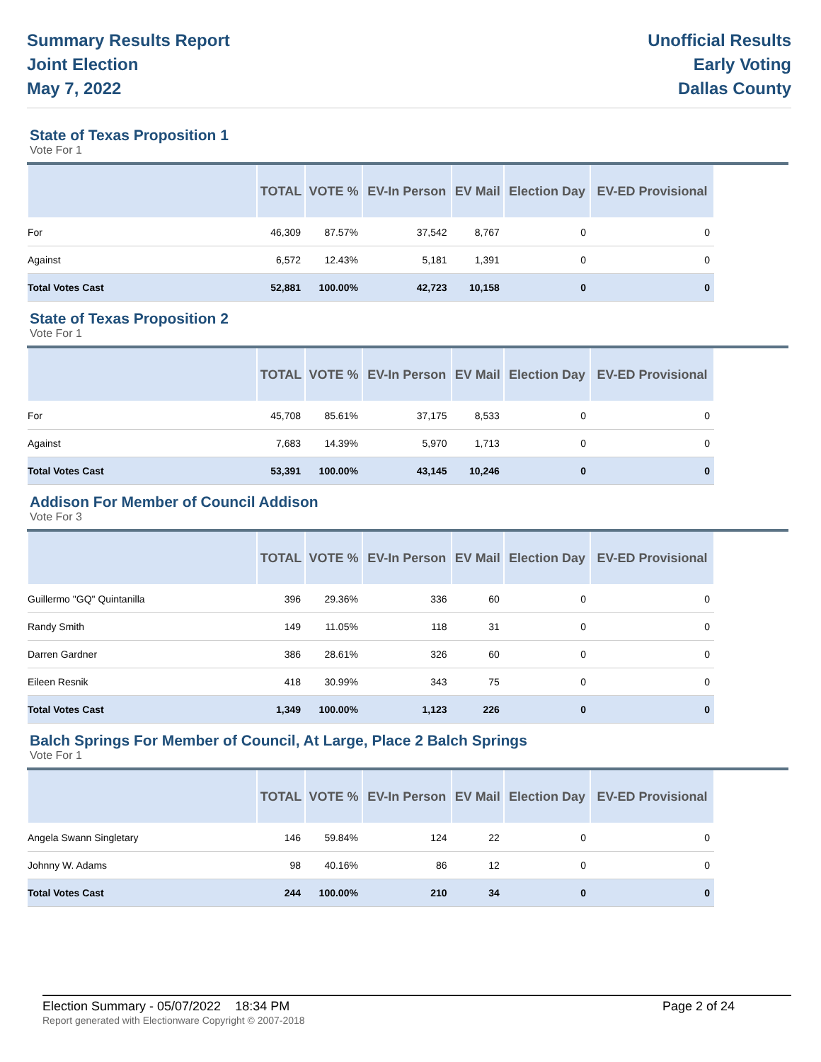Summary Results Report
Joint Election
May 7, 2022
Unofficial Results
Early Voting
Dallas County
State of Texas Proposition 1
Vote For 1
| | TOTAL | VOTE % | EV-In Person | EV Mail | Election Day | EV-ED Provisional | |
| --- | --- | --- | --- | --- | --- | --- | --- |
| For | 46,309 | 87.57% | 37,542 | 8,767 | 0 | 0 | |
| Against | 6,572 | 12.43% | 5,181 | 1,391 | 0 | 0 | |
| Total Votes Cast | 52,881 | 100.00% | 42,723 | 10,158 | 0 | 0 | |
State of Texas Proposition 2
Vote For 1
| | TOTAL | VOTE % | EV-In Person | EV Mail | Election Day | EV-ED Provisional | |
| --- | --- | --- | --- | --- | --- | --- | --- |
| For | 45,708 | 85.61% | 37,175 | 8,533 | 0 | 0 | |
| Against | 7,683 | 14.39% | 5,970 | 1,713 | 0 | 0 | |
| Total Votes Cast | 53,391 | 100.00% | 43,145 | 10,246 | 0 | 0 | |
Addison For Member of Council Addison
Vote For 3
| | TOTAL | VOTE % | EV-In Person | EV Mail | Election Day | EV-ED Provisional | |
| --- | --- | --- | --- | --- | --- | --- | --- |
| Guillermo "GQ" Quintanilla | 396 | 29.36% | 336 | 60 | 0 | 0 | |
| Randy Smith | 149 | 11.05% | 118 | 31 | 0 | 0 | |
| Darren Gardner | 386 | 28.61% | 326 | 60 | 0 | 0 | |
| Eileen Resnik | 418 | 30.99% | 343 | 75 | 0 | 0 | |
| Total Votes Cast | 1,349 | 100.00% | 1,123 | 226 | 0 | 0 | |
Balch Springs For Member of Council, At Large, Place 2 Balch Springs
Vote For 1
| | TOTAL | VOTE % | EV-In Person | EV Mail | Election Day | EV-ED Provisional | |
| --- | --- | --- | --- | --- | --- | --- | --- |
| Angela Swann Singletary | 146 | 59.84% | 124 | 22 | 0 | 0 | |
| Johnny W. Adams | 98 | 40.16% | 86 | 12 | 0 | 0 | |
| Total Votes Cast | 244 | 100.00% | 210 | 34 | 0 | 0 | |
Election Summary - 05/07/2022 18:34 PM Page 2 of 24
Report generated with Electionware Copyright © 2007-2018